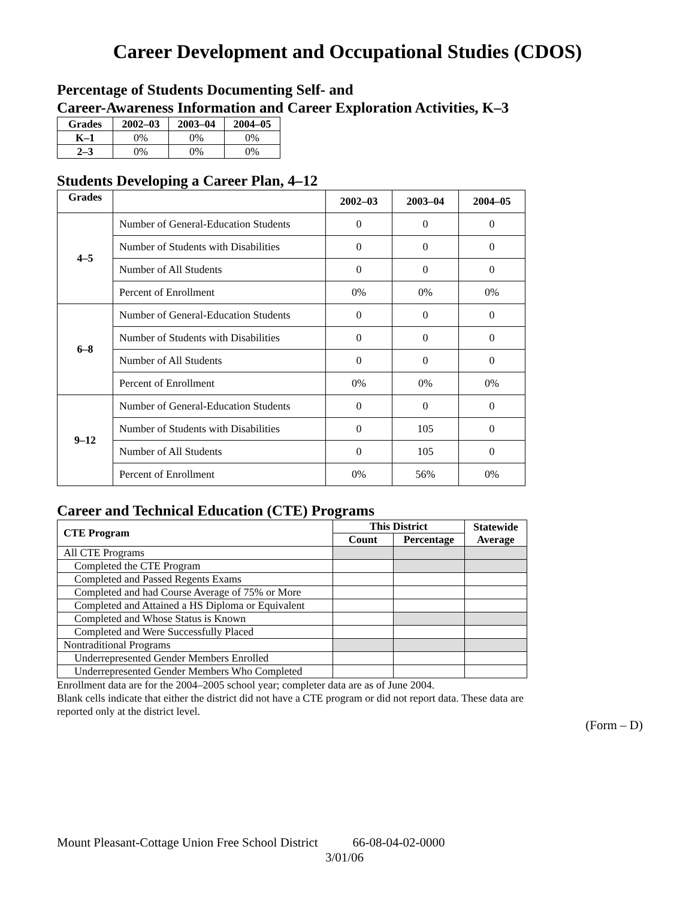Career Development and Occupational Studies (CDOS)
Percentage of Students Documenting Self- and
Career-Awareness Information and Career Exploration Activities, K–3
| Grades | 2002–03 | 2003–04 | 2004–05 |
| --- | --- | --- | --- |
| K–1 | 0% | 0% | 0% |
| 2–3 | 0% | 0% | 0% |
Students Developing a Career Plan, 4–12
| Grades | | 2002–03 | 2003–04 | 2004–05 |
| --- | --- | --- | --- | --- |
| 4–5 | Number of General-Education Students | 0 | 0 | 0 |
| | Number of Students with Disabilities | 0 | 0 | 0 |
| | Number of All Students | 0 | 0 | 0 |
| | Percent of Enrollment | 0% | 0% | 0% |
| 6–8 | Number of General-Education Students | 0 | 0 | 0 |
| | Number of Students with Disabilities | 0 | 0 | 0 |
| | Number of All Students | 0 | 0 | 0 |
| | Percent of Enrollment | 0% | 0% | 0% |
| 9–12 | Number of General-Education Students | 0 | 0 | 0 |
| | Number of Students with Disabilities | 0 | 105 | 0 |
| | Number of All Students | 0 | 105 | 0 |
| | Percent of Enrollment | 0% | 56% | 0% |
Career and Technical Education (CTE) Programs
| CTE Program | This District | | Statewide Average |
| --- | --- | --- | --- |
| | Count | Percentage | |
| All CTE Programs | | | |
| Completed the CTE Program | | | |
| Completed and Passed Regents Exams | | | |
| Completed and had Course Average of 75% or More | | | |
| Completed and Attained a HS Diploma or Equivalent | | | |
| Completed and Whose Status is Known | | | |
| Completed and Were Successfully Placed | | | |
| Nontraditional Programs | | | |
| Underrepresented Gender Members Enrolled | | | |
| Underrepresented Gender Members Who Completed | | | |
Enrollment data are for the 2004–2005 school year; completer data are as of June 2004.
Blank cells indicate that either the district did not have a CTE program or did not report data. These data are reported only at the district level.
(Form – D)
Mount Pleasant-Cottage Union Free School District 66-08-04-02-0000
3/01/06